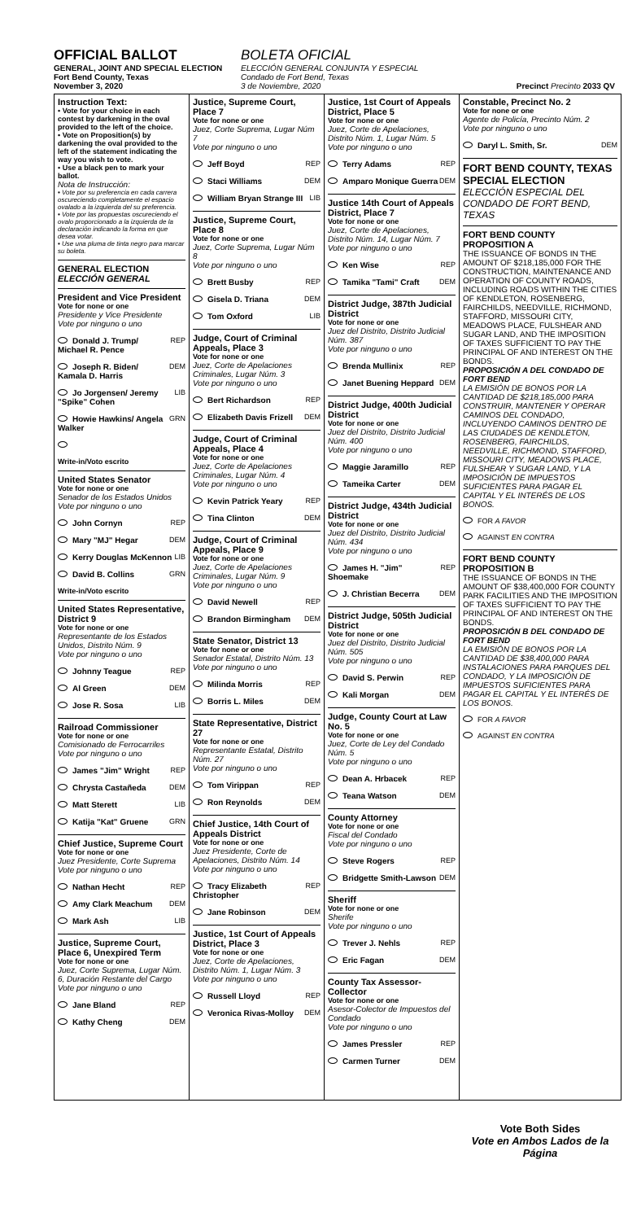OFFICIAL BALLOT
GENERAL, JOINT AND SPECIAL ELECTION
Fort Bend County, Texas
November 3, 2020
BOLETA OFICIAL
ELECCIÓN GENERAL CONJUNTA Y ESPECIAL
Condado de Fort Bend, Texas
3 de Noviembre, 2020
Precinct Precinto 2033 QV
Instruction Text:
• Vote for your choice in each contest by darkening in the oval provided to the left of the choice.
• Vote on Proposition(s) by darkening the oval provided to the left of the statement indicating the way you wish to vote.
• Use a black pen to mark your ballot.
Nota de Instrucción:
• Vote por su preferencia en cada carrera oscureciendo completamente el espacio ovalado a la izquierda del su preferencia.
• Vote por las propuestas oscureciendo el ovalo proporcionado a la izquierda de la declaración indicando la forma en que desea votar.
• Use una pluma de tinta negro para marcar su boleta.
GENERAL ELECTION
ELECCIÓN GENERAL
President and Vice President
Vote for none or one
Presidente y Vice Presidente
Vote por ninguno o uno
Donald J. Trump/ Michael R. Pence REP
Joseph R. Biden/ Kamala D. Harris DEM
Jo Jorgensen/ Jeremy "Spike" Cohen LIB
Howie Hawkins/ Angela Walker GRN
Write-in/Voto escrito
United States Senator
Vote for none or one
Senador de los Estados Unidos
Vote por ninguno o uno
John Cornyn REP
Mary "MJ" Hegar DEM
Kerry Douglas McKennon LIB
David B. Collins GRN
Write-in/Voto escrito
United States Representative, District 9
Vote for none or one
Representante de los Estados Unidos, Distrito Núm. 9
Vote por ninguno o uno
Johnny Teague REP
Al Green DEM
Jose R. Sosa LIB
Railroad Commissioner
Vote for none or one
Comisionado de Ferrocarriles
Vote por ninguno o uno
James "Jim" Wright REP
Chrysta Castañeda DEM
Matt Sterett LIB
Katija "Kat" Gruene GRN
Chief Justice, Supreme Court
Vote for none or one
Juez Presidente, Corte Suprema
Vote por ninguno o uno
Nathan Hecht REP
Amy Clark Meachum DEM
Mark Ash LIB
Justice, Supreme Court, Place 6, Unexpired Term
Vote for none or one
Juez, Corte Suprema, Lugar Núm. 6, Duración Restante del Cargo
Vote por ninguno o uno
Jane Bland REP
Kathy Cheng DEM
Justice, Supreme Court, Place 7
Vote for none or one
Juez, Corte Suprema, Lugar Núm 7
Vote por ninguno o uno
Jeff Boyd REP
Staci Williams DEM
William Bryan Strange III LIB
Justice, Supreme Court, Place 8
Vote for none or one
Juez, Corte Suprema, Lugar Núm 8
Vote por ninguno o uno
Brett Busby REP
Gisela D. Triana DEM
Tom Oxford LIB
Judge, Court of Criminal Appeals, Place 3
Vote for none or one
Juez, Corte de Apelaciones Criminales, Lugar Núm. 3
Vote por ninguno o uno
Bert Richardson REP
Elizabeth Davis Frizell DEM
Judge, Court of Criminal Appeals, Place 4
Vote for none or one
Juez, Corte de Apelaciones Criminales, Lugar Núm. 4
Vote por ninguno o uno
Kevin Patrick Yeary REP
Tina Clinton DEM
Judge, Court of Criminal Appeals, Place 9
Vote for none or one
Juez, Corte de Apelaciones Criminales, Lugar Núm. 9
Vote por ninguno o uno
David Newell REP
Brandon Birmingham DEM
State Senator, District 13
Vote for none or one
Senador Estatal, Distrito Núm. 13
Vote por ninguno o uno
Milinda Morris REP
Borris L. Miles DEM
State Representative, District 27
Vote for none or one
Representante Estatal, Distrito Núm. 27
Vote por ninguno o uno
Tom Virippan REP
Ron Reynolds DEM
Chief Justice, 14th Court of Appeals District
Vote for none or one
Juez Presidente, Corte de Apelaciones, Distrito Núm. 14
Vote por ninguno o uno
Tracy Elizabeth Christopher REP
Jane Robinson DEM
Justice, 1st Court of Appeals District, Place 3
Vote for none or one
Juez, Corte de Apelaciones, Distrito Núm. 1, Lugar Núm. 3
Vote por ninguno o uno
Russell Lloyd REP
Veronica Rivas-Molloy DEM
Justice, 1st Court of Appeals District, Place 5
Vote for none or one
Juez, Corte de Apelaciones, Distrito Núm. 1, Lugar Núm. 5
Vote por ninguno o uno
Terry Adams REP
Amparo Monique Guerra DEM
Justice 14th Court of Appeals District, Place 7
Vote for none or one
Juez, Corte de Apelaciones, Distrito Núm. 14, Lugar Núm. 7
Vote por ninguno o uno
Ken Wise REP
Tamika "Tami" Craft DEM
District Judge, 387th Judicial District
Vote for none or one
Juez del Distrito, Distrito Judicial Núm. 387
Vote por ninguno o uno
Brenda Mullinix REP
Janet Buening Heppard DEM
District Judge, 400th Judicial District
Vote for none or one
Juez del Distrito, Distrito Judicial Núm. 400
Vote por ninguno o uno
Maggie Jaramillo REP
Tameika Carter DEM
District Judge, 434th Judicial District
Vote for none or one
Juez del Distrito, Distrito Judicial Núm. 434
Vote por ninguno o uno
James H. "Jim" Shoemake REP
J. Christian Becerra DEM
District Judge, 505th Judicial District
Vote for none or one
Juez del Distrito, Distrito Judicial Núm. 505
Vote por ninguno o uno
David S. Perwin REP
Kali Morgan DEM
Judge, County Court at Law No. 5
Vote for none or one
Juez, Corte de Ley del Condado Núm. 5
Vote por ninguno o uno
Dean A. Hrbacek REP
Teana Watson DEM
County Attorney
Vote for none or one
Fiscal del Condado
Vote por ninguno o uno
Steve Rogers REP
Bridgette Smith-Lawson DEM
Sheriff
Vote for none or one
Sherife
Vote por ninguno o uno
Trever J. Nehls REP
Eric Fagan DEM
County Tax Assessor-Collector
Vote for none or one
Asesor-Colector de Impuestos del Condado
Vote por ninguno o uno
James Pressler REP
Carmen Turner DEM
Constable, Precinct No. 2
Vote for none or one
Agente de Policía, Precinto Núm. 2
Vote por ninguno o uno
Daryl L. Smith, Sr. DEM
FORT BEND COUNTY, TEXAS SPECIAL ELECTION
ELECCIÓN ESPECIAL DEL CONDADO DE FORT BEND, TEXAS
FORT BEND COUNTY PROPOSITION A
THE ISSUANCE OF BONDS IN THE AMOUNT OF $218,185,000 FOR THE CONSTRUCTION, MAINTENANCE AND OPERATION OF COUNTY ROADS, INCLUDING ROADS WITHIN THE CITIES OF KENDLETON, ROSENBERG, FAIRCHILDS, NEEDVILLE, RICHMOND, STAFFORD, MISSOURI CITY, MEADOWS PLACE, FULSHEAR AND SUGAR LAND, AND THE IMPOSITION OF TAXES SUFFICIENT TO PAY THE PRINCIPAL OF AND INTEREST ON THE BONDS.
PROPOSICIÓN A DEL CONDADO DE FORT BEND
LA EMISIÓN DE BONOS POR LA CANTIDAD DE $218,185,000 PARA CONSTRUIR, MANTENER Y OPERAR CAMINOS DEL CONDADO, INCLUYENDO CAMINOS DENTRO DE LAS CIUDADES DE KENDLETON, ROSENBERG, FAIRCHILDS, NEEDVILLE, RICHMOND, STAFFORD, MISSOURI CITY, MEADOWS PLACE, FULSHEAR Y SUGAR LAND, Y LA IMPOSICIÓN DE IMPUESTOS SUFICIENTES PARA PAGAR EL CAPITAL Y EL INTERÉS DE LOS BONOS.
FOR A FAVOR
AGAINST EN CONTRA
FORT BEND COUNTY PROPOSITION B
THE ISSUANCE OF BONDS IN THE AMOUNT OF $38,400,000 FOR COUNTY PARK FACILITIES AND THE IMPOSITION OF TAXES SUFFICIENT TO PAY THE PRINCIPAL OF AND INTEREST ON THE BONDS.
PROPOSICIÓN B DEL CONDADO DE FORT BEND
LA EMISIÓN DE BONOS POR LA CANTIDAD DE $38,400,000 PARA INSTALACIONES PARA PARQUES DEL CONDADO, Y LA IMPOSICIÓN DE IMPUESTOS SUFICIENTES PARA PAGAR EL CAPITAL Y EL INTERÉS DE LOS BONOS.
FOR A FAVOR
AGAINST EN CONTRA
Vote Both Sides
Vote en Ambos Lados de la Página